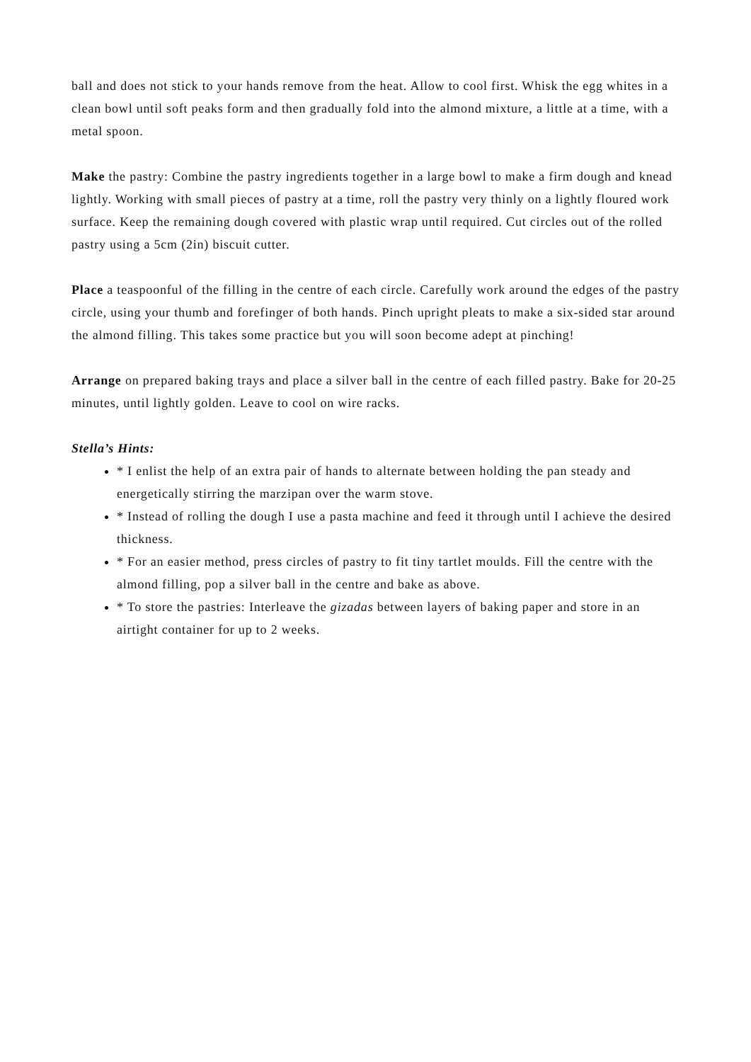ball and does not stick to your hands remove from the heat. Allow to cool first. Whisk the egg whites in a clean bowl until soft peaks form and then gradually fold into the almond mixture, a little at a time, with a metal spoon.
Make the pastry: Combine the pastry ingredients together in a large bowl to make a firm dough and knead lightly. Working with small pieces of pastry at a time, roll the pastry very thinly on a lightly floured work surface. Keep the remaining dough covered with plastic wrap until required. Cut circles out of the rolled pastry using a 5cm (2in) biscuit cutter.
Place a teaspoonful of the filling in the centre of each circle. Carefully work around the edges of the pastry circle, using your thumb and forefinger of both hands. Pinch upright pleats to make a six-sided star around the almond filling. This takes some practice but you will soon become adept at pinching!
Arrange on prepared baking trays and place a silver ball in the centre of each filled pastry. Bake for 20-25 minutes, until lightly golden. Leave to cool on wire racks.
Stella’s Hints:
* I enlist the help of an extra pair of hands to alternate between holding the pan steady and energetically stirring the marzipan over the warm stove.
* Instead of rolling the dough I use a pasta machine and feed it through until I achieve the desired thickness.
* For an easier method, press circles of pastry to fit tiny tartlet moulds. Fill the centre with the almond filling, pop a silver ball in the centre and bake as above.
* To store the pastries: Interleave the gizadas between layers of baking paper and store in an airtight container for up to 2 weeks.